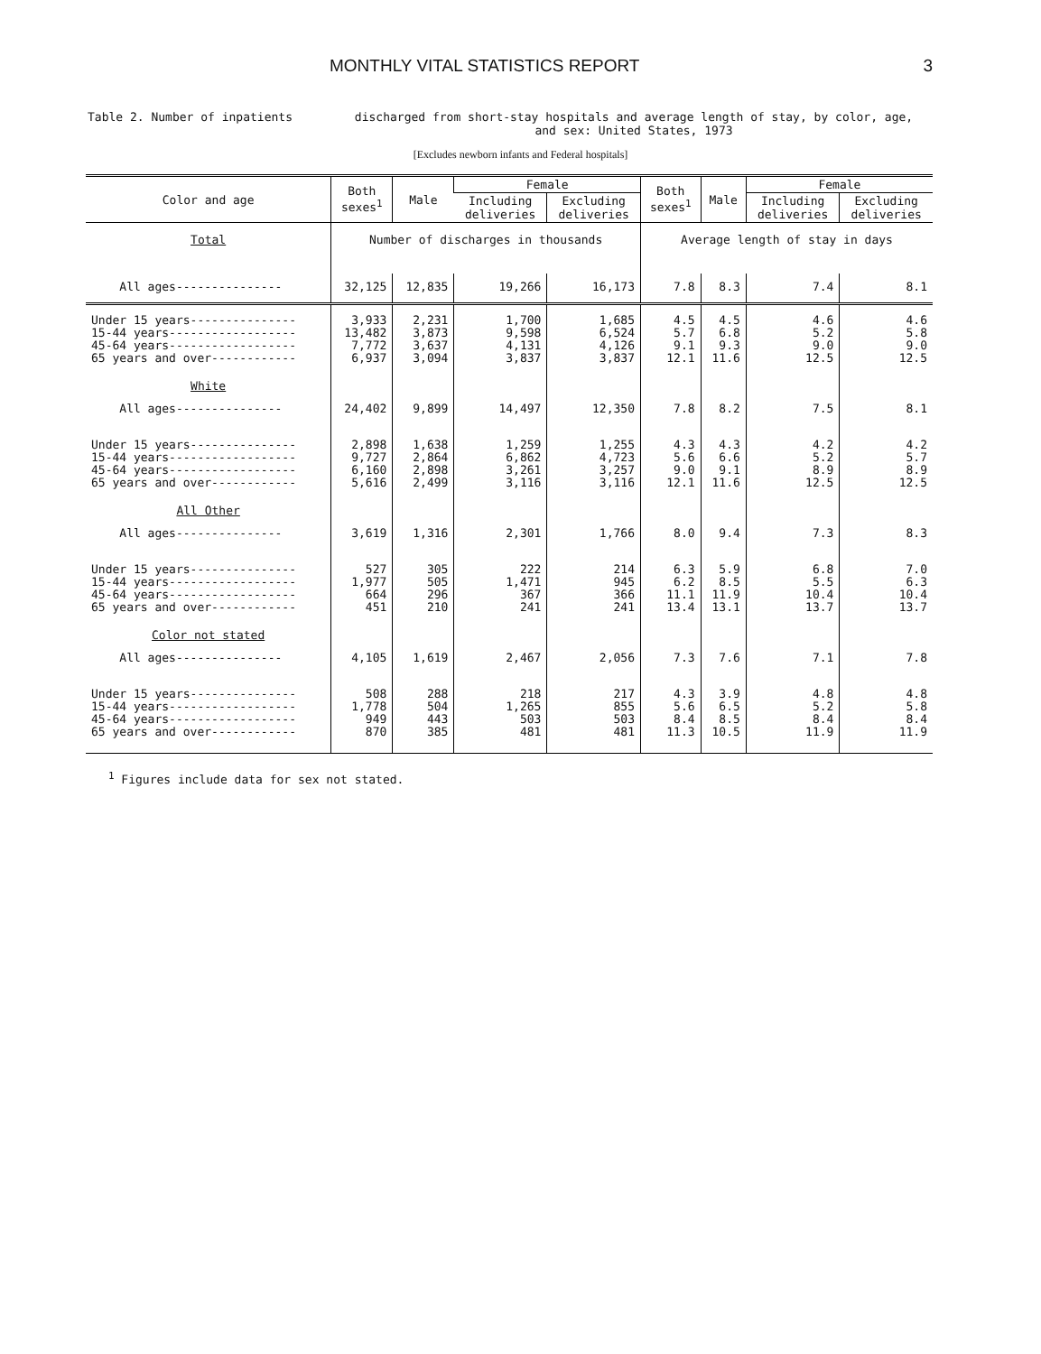MONTHLY VITAL STATISTICS REPORT 3
Table 2. Number of inpatients discharged from short-stay hospitals and average length of stay, by color, age,
and sex: United States, 1973
[Excludes newborn infants and Federal hospitals]
| Color and age | Both sexes<sup>1</sup> | Male | Female | | Both sexes<sup>1</sup> | Male | Female | |
| --- | --- | --- | --- | --- | --- | --- | --- | --- |
| | | | Including deliveries | Excluding deliveries | | | Including deliveries | Excluding deliveries |
| Total | Number of discharges in thousands | | | | Average length of stay in days | | | |
| All ages--------------- | 32,125 | 12,835 | 19,266 | 16,173 | 7.8 | 8.3 | 7.4 | 8.1 |
| Under 15 years--------------- 15-44 years------------------ 45-64 years------------------ 65 years and over------------ | 3,933 13,482 7,772 6,937 | 2,231 3,873 3,637 3,094 | 1,700 9,598 4,131 3,837 | 1,685 6,524 4,126 3,837 | 4.5 5.7 9.1 12.1 | 4.5 6.8 9.3 11.6 | 4.6 5.2 9.0 12.5 | 4.6 5.8 9.0 12.5 |
| White | | | | | | | | |
| All ages--------------- | 24,402 | 9,899 | 14,497 | 12,350 | 7.8 | 8.2 | 7.5 | 8.1 |
| Under 15 years--------------- 15-44 years------------------ 45-64 years------------------ 65 years and over------------ | 2,898 9,727 6,160 5,616 | 1,638 2,864 2,898 2,499 | 1,259 6,862 3,261 3,116 | 1,255 4,723 3,257 3,116 | 4.3 5.6 9.0 12.1 | 4.3 6.6 9.1 11.6 | 4.2 5.2 8.9 12.5 | 4.2 5.7 8.9 12.5 |
| All Other | | | | | | | | |
| All ages--------------- | 3,619 | 1,316 | 2,301 | 1,766 | 8.0 | 9.4 | 7.3 | 8.3 |
| Under 15 years--------------- 15-44 years------------------ 45-64 years------------------ 65 years and over------------ | 527 1,977 664 451 | 305 505 296 210 | 222 1,471 367 241 | 214 945 366 241 | 6.3 6.2 11.1 13.4 | 5.9 8.5 11.9 13.1 | 6.8 5.5 10.4 13.7 | 7.0 6.3 10.4 13.7 |
| Color not stated | | | | | | | | |
| All ages--------------- | 4,105 | 1,619 | 2,467 | 2,056 | 7.3 | 7.6 | 7.1 | 7.8 |
| Under 15 years--------------- 15-44 years------------------ 45-64 years------------------ 65 years and over------------ | 508 1,778 949 870 | 288 504 443 385 | 218 1,265 503 481 | 217 855 503 481 | 4.3 5.6 8.4 11.3 | 3.9 6.5 8.5 10.5 | 4.8 5.2 8.4 11.9 | 4.8 5.8 8.4 11.9 |
<sup>1</sup> Figures include data for sex not stated.